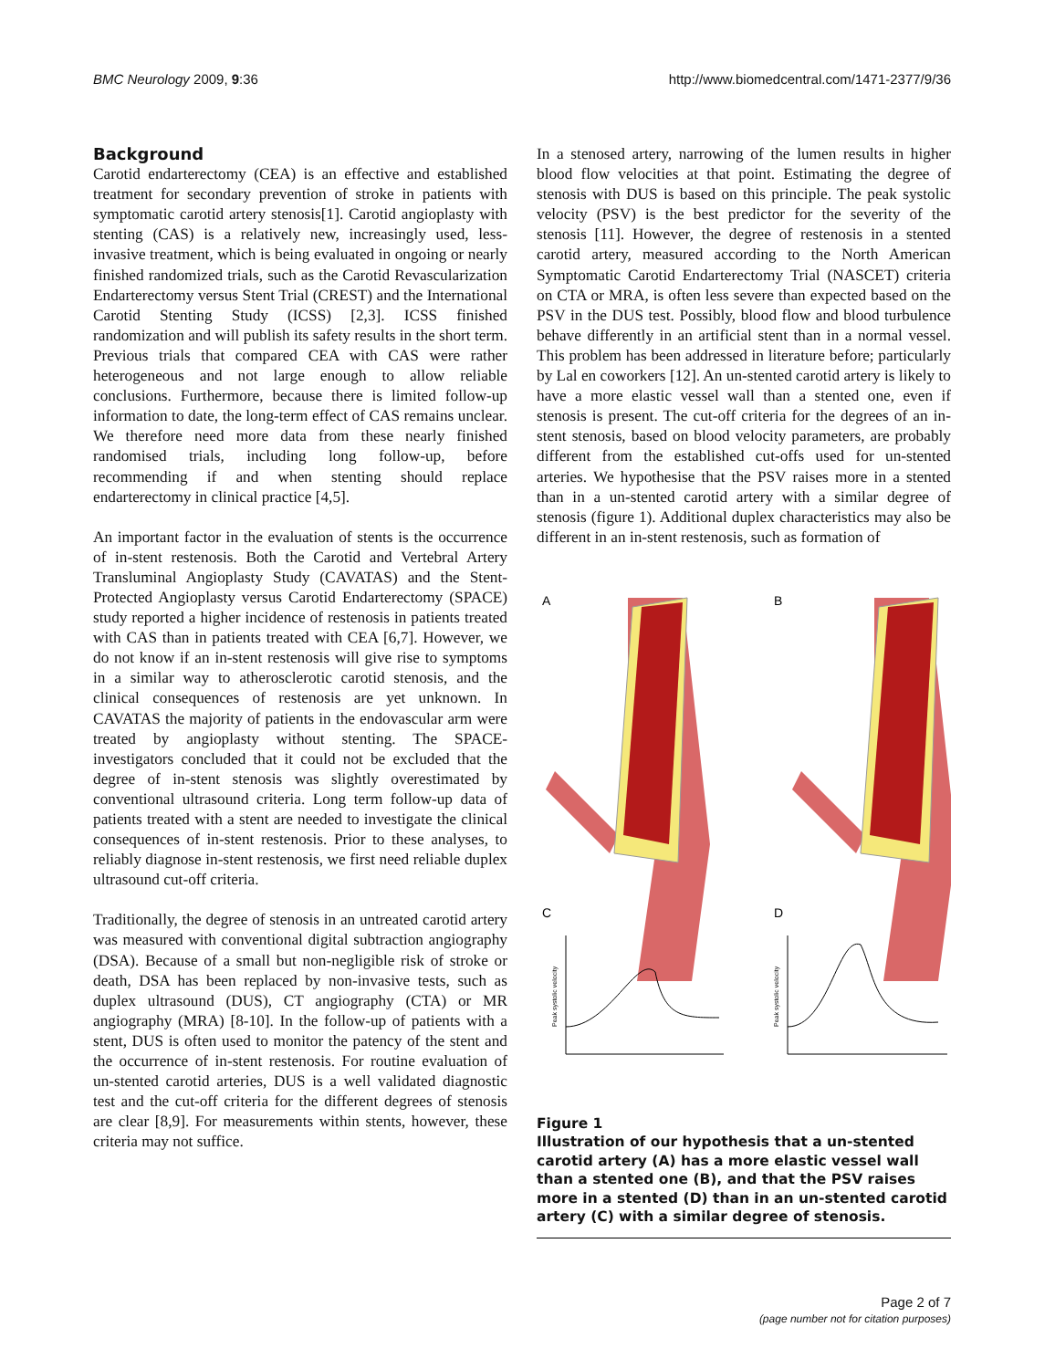BMC Neurology 2009, 9:36 http://www.biomedcentral.com/1471-2377/9/36
Background
Carotid endarterectomy (CEA) is an effective and established treatment for secondary prevention of stroke in patients with symptomatic carotid artery stenosis[1]. Carotid angioplasty with stenting (CAS) is a relatively new, increasingly used, less-invasive treatment, which is being evaluated in ongoing or nearly finished randomized trials, such as the Carotid Revascularization Endarterectomy versus Stent Trial (CREST) and the International Carotid Stenting Study (ICSS) [2,3]. ICSS finished randomization and will publish its safety results in the short term. Previous trials that compared CEA with CAS were rather heterogeneous and not large enough to allow reliable conclusions. Furthermore, because there is limited follow-up information to date, the long-term effect of CAS remains unclear. We therefore need more data from these nearly finished randomised trials, including long follow-up, before recommending if and when stenting should replace endarterectomy in clinical practice [4,5].
An important factor in the evaluation of stents is the occurrence of in-stent restenosis. Both the Carotid and Vertebral Artery Transluminal Angioplasty Study (CAVATAS) and the Stent-Protected Angioplasty versus Carotid Endarterectomy (SPACE) study reported a higher incidence of restenosis in patients treated with CAS than in patients treated with CEA [6,7]. However, we do not know if an in-stent restenosis will give rise to symptoms in a similar way to atherosclerotic carotid stenosis, and the clinical consequences of restenosis are yet unknown. In CAVATAS the majority of patients in the endovascular arm were treated by angioplasty without stenting. The SPACE-investigators concluded that it could not be excluded that the degree of in-stent stenosis was slightly overestimated by conventional ultrasound criteria. Long term follow-up data of patients treated with a stent are needed to investigate the clinical consequences of in-stent restenosis. Prior to these analyses, to reliably diagnose in-stent restenosis, we first need reliable duplex ultrasound cut-off criteria.
Traditionally, the degree of stenosis in an untreated carotid artery was measured with conventional digital subtraction angiography (DSA). Because of a small but non-negligible risk of stroke or death, DSA has been replaced by non-invasive tests, such as duplex ultrasound (DUS), CT angiography (CTA) or MR angiography (MRA) [8-10]. In the follow-up of patients with a stent, DUS is often used to monitor the patency of the stent and the occurrence of in-stent restenosis. For routine evaluation of un-stented carotid arteries, DUS is a well validated diagnostic test and the cut-off criteria for the different degrees of stenosis are clear [8,9]. For measurements within stents, however, these criteria may not suffice.
In a stenosed artery, narrowing of the lumen results in higher blood flow velocities at that point. Estimating the degree of stenosis with DUS is based on this principle. The peak systolic velocity (PSV) is the best predictor for the severity of the stenosis [11]. However, the degree of restenosis in a stented carotid artery, measured according to the North American Symptomatic Carotid Endarterectomy Trial (NASCET) criteria on CTA or MRA, is often less severe than expected based on the PSV in the DUS test. Possibly, blood flow and blood turbulence behave differently in an artificial stent than in a normal vessel. This problem has been addressed in literature before; particularly by Lal en coworkers [12]. An un-stented carotid artery is likely to have a more elastic vessel wall than a stented one, even if stenosis is present. The cut-off criteria for the degrees of an in-stent stenosis, based on blood velocity parameters, are probably different from the established cut-offs used for un-stented arteries. We hypothesise that the PSV raises more in a stented than in a un-stented carotid artery with a similar degree of stenosis (figure 1). Additional duplex characteristics may also be different in an in-stent restenosis, such as formation of
A
B
C
D
Peak systolic velocity
Peak systolic velocity
Figure 1
Illustration of our hypothesis that a un-stented carotid artery (A) has a more elastic vessel wall than a stented one (B), and that the PSV raises more in a stented (D) than in an un-stented carotid artery (C) with a similar degree of stenosis.
Page 2 of 7
(page number not for citation purposes)